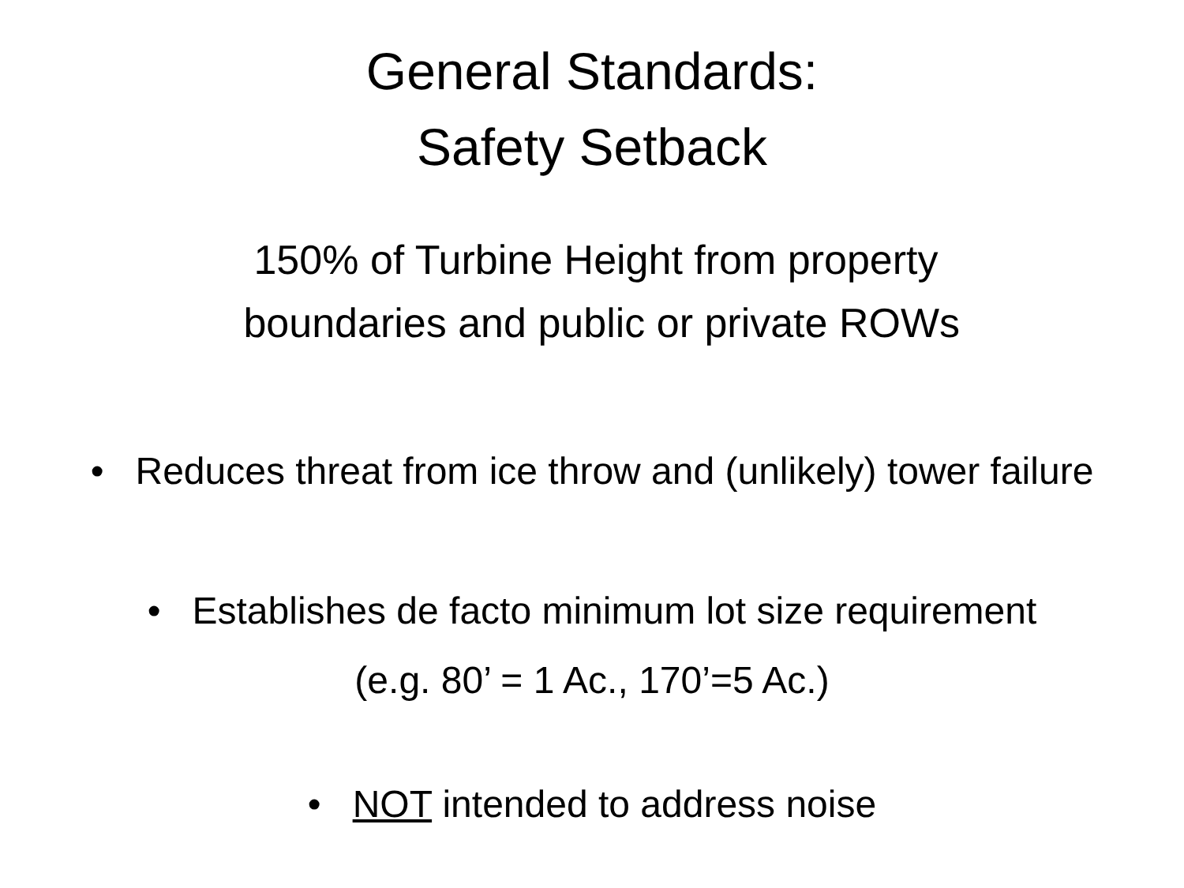General Standards:
Safety Setback
150% of Turbine Height from property
boundaries and public or private ROWs
• Reduces threat from ice throw and (unlikely) tower failure
• Establishes de facto minimum lot size requirement
(e.g. 80’ = 1 Ac., 170’=5 Ac.)
• NOT intended to address noise